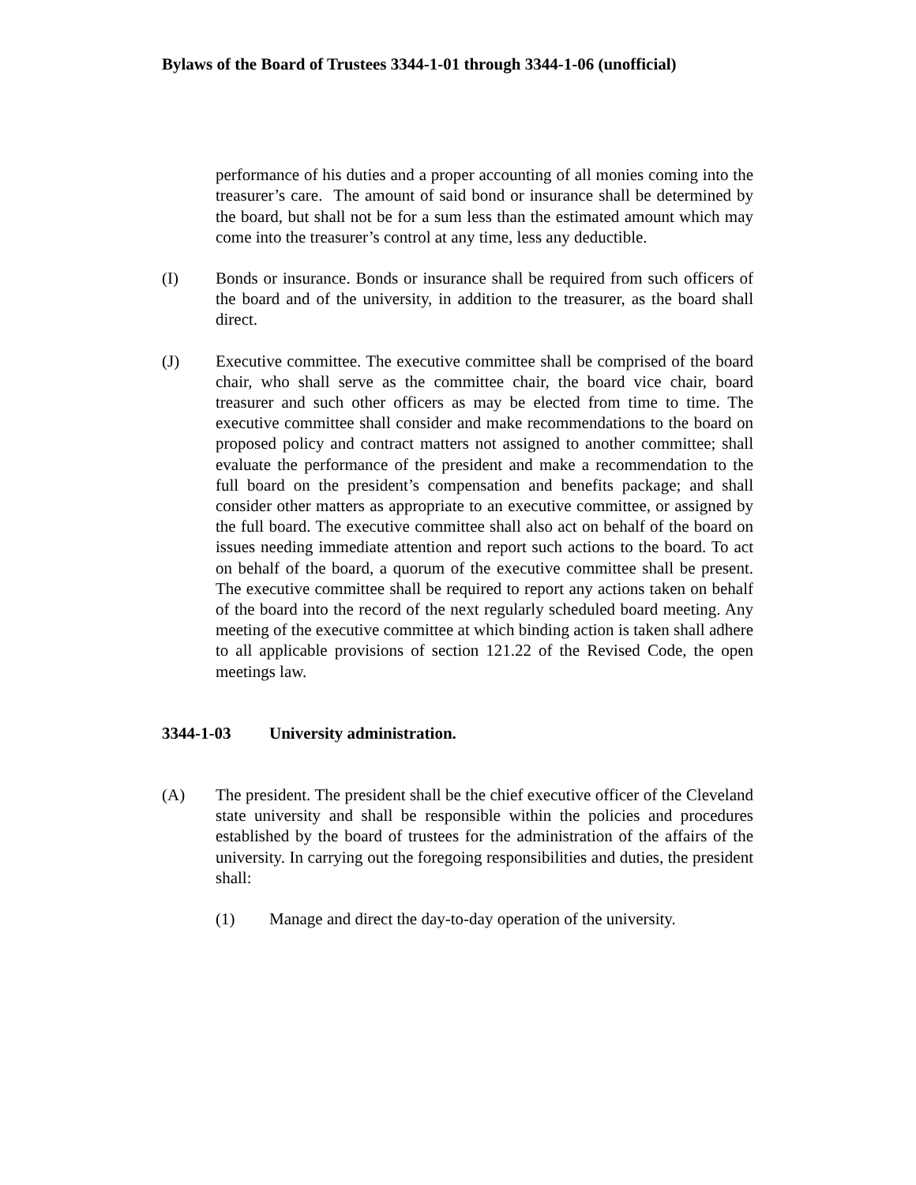Bylaws of the Board of Trustees 3344-1-01 through 3344-1-06 (unofficial)
performance of his duties and a proper accounting of all monies coming into the treasurer’s care. The amount of said bond or insurance shall be determined by the board, but shall not be for a sum less than the estimated amount which may come into the treasurer’s control at any time, less any deductible.
(I) Bonds or insurance. Bonds or insurance shall be required from such officers of the board and of the university, in addition to the treasurer, as the board shall direct.
(J) Executive committee. The executive committee shall be comprised of the board chair, who shall serve as the committee chair, the board vice chair, board treasurer and such other officers as may be elected from time to time. The executive committee shall consider and make recommendations to the board on proposed policy and contract matters not assigned to another committee; shall evaluate the performance of the president and make a recommendation to the full board on the president’s compensation and benefits package; and shall consider other matters as appropriate to an executive committee, or assigned by the full board. The executive committee shall also act on behalf of the board on issues needing immediate attention and report such actions to the board. To act on behalf of the board, a quorum of the executive committee shall be present. The executive committee shall be required to report any actions taken on behalf of the board into the record of the next regularly scheduled board meeting. Any meeting of the executive committee at which binding action is taken shall adhere to all applicable provisions of section 121.22 of the Revised Code, the open meetings law.
3344-1-03 University administration.
(A) The president. The president shall be the chief executive officer of the Cleveland state university and shall be responsible within the policies and procedures established by the board of trustees for the administration of the affairs of the university. In carrying out the foregoing responsibilities and duties, the president shall:
(1) Manage and direct the day-to-day operation of the university.